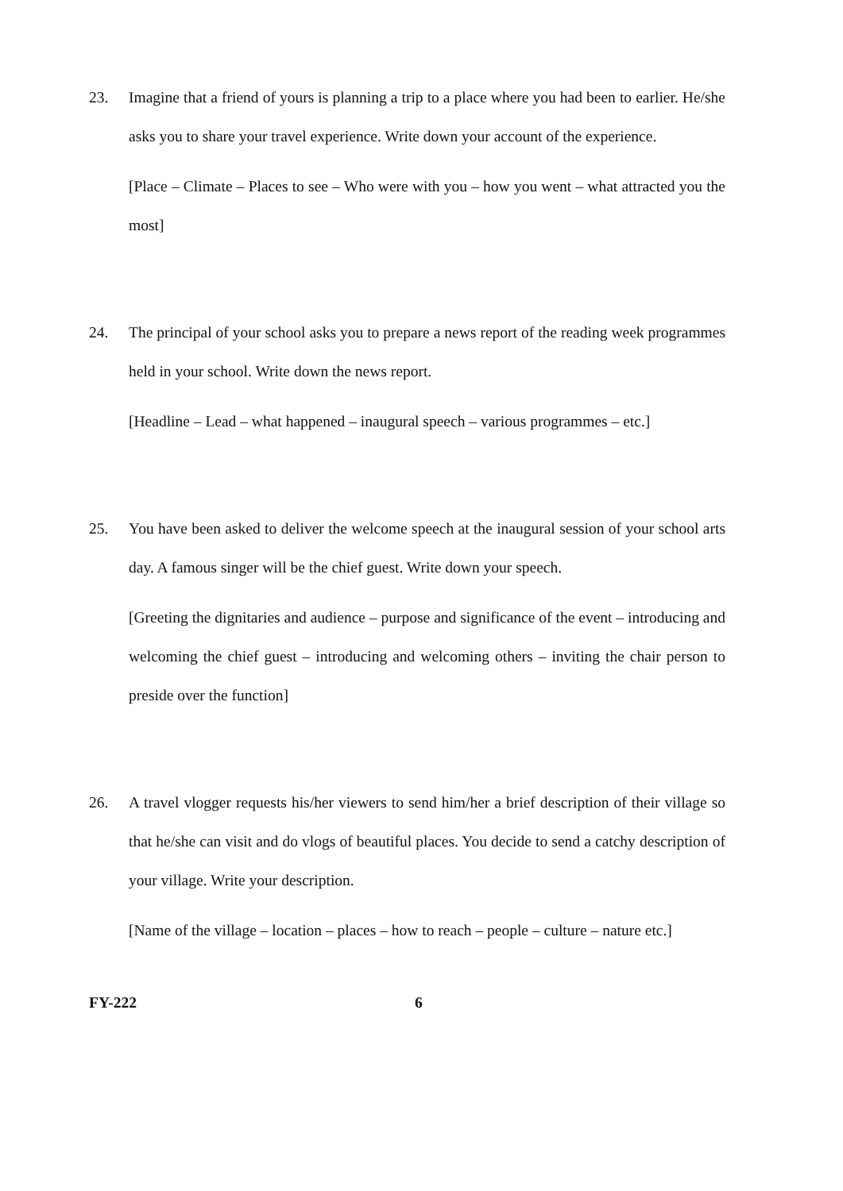23. Imagine that a friend of yours is planning a trip to a place where you had been to earlier. He/she asks you to share your travel experience. Write down your account of the experience.
[Place – Climate – Places to see – Who were with you – how you went – what attracted you the most]
24. The principal of your school asks you to prepare a news report of the reading week programmes held in your school. Write down the news report.
[Headline – Lead – what happened – inaugural speech – various programmes – etc.]
25. You have been asked to deliver the welcome speech at the inaugural session of your school arts day. A famous singer will be the chief guest. Write down your speech.
[Greeting the dignitaries and audience – purpose and significance of the event – introducing and welcoming the chief guest – introducing and welcoming others – inviting the chair person to preside over the function]
26. A travel vlogger requests his/her viewers to send him/her a brief description of their village so that he/she can visit and do vlogs of beautiful places. You decide to send a catchy description of your village. Write your description.
[Name of the village – location – places – how to reach – people – culture – nature etc.]
FY-222 6